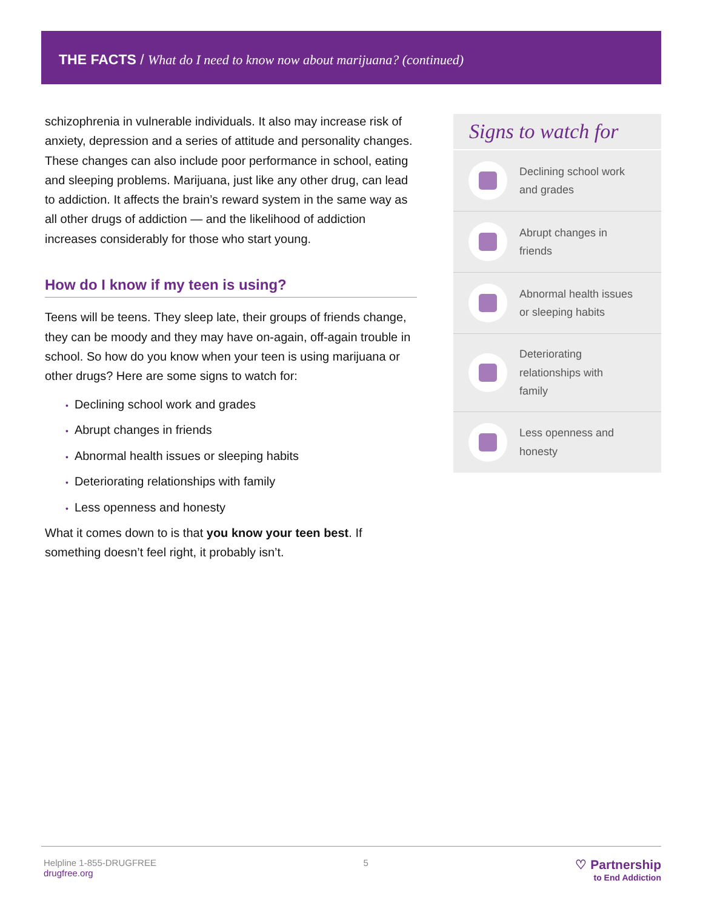THE FACTS / What do I need to know now about marijuana? (continued)
schizophrenia in vulnerable individuals. It also may increase risk of anxiety, depression and a series of attitude and personality changes. These changes can also include poor performance in school, eating and sleeping problems. Marijuana, just like any other drug, can lead to addiction. It affects the brain’s reward system in the same way as all other drugs of addiction — and the likelihood of addiction increases considerably for those who start young.
How do I know if my teen is using?
Teens will be teens. They sleep late, their groups of friends change, they can be moody and they may have on-again, off-again trouble in school. So how do you know when your teen is using marijuana or other drugs? Here are some signs to watch for:
• Declining school work and grades
• Abrupt changes in friends
• Abnormal health issues or sleeping habits
• Deteriorating relationships with family
• Less openness and honesty
What it comes down to is that you know your teen best. If something doesn’t feel right, it probably isn’t.
Signs to watch for
Declining school work
and grades
Abrupt changes in
friends
Abnormal health issues
or sleeping habits
Deteriorating
relationships with
family
Less openness and
honesty
Helpline 1-855-DRUGFREE
drugfree.org
5
♡ Partnership
to End Addiction